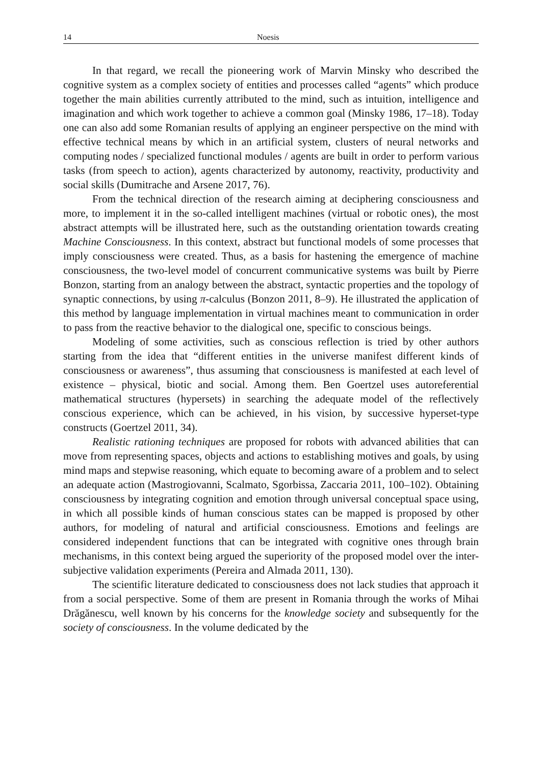14 Noesis
In that regard, we recall the pioneering work of Marvin Minsky who described the cognitive system as a complex society of entities and processes called “agents” which produce together the main abilities currently attributed to the mind, such as intuition, intelligence and imagination and which work together to achieve a common goal (Minsky 1986, 17–18). Today one can also add some Romanian results of applying an engineer perspective on the mind with effective technical means by which in an artificial system, clusters of neural networks and computing nodes / specialized functional modules / agents are built in order to perform various tasks (from speech to action), agents characterized by autonomy, reactivity, productivity and social skills (Dumitrache and Arsene 2017, 76).
From the technical direction of the research aiming at deciphering consciousness and more, to implement it in the so-called intelligent machines (virtual or robotic ones), the most abstract attempts will be illustrated here, such as the outstanding orientation towards creating Machine Consciousness. In this context, abstract but functional models of some processes that imply consciousness were created. Thus, as a basis for hastening the emergence of machine consciousness, the two-level model of concurrent communicative systems was built by Pierre Bonzon, starting from an analogy between the abstract, syntactic properties and the topology of synaptic connections, by using π-calculus (Bonzon 2011, 8–9). He illustrated the application of this method by language implementation in virtual machines meant to communication in order to pass from the reactive behavior to the dialogical one, specific to conscious beings.
Modeling of some activities, such as conscious reflection is tried by other authors starting from the idea that “different entities in the universe manifest different kinds of consciousness or awareness”, thus assuming that consciousness is manifested at each level of existence – physical, biotic and social. Among them. Ben Goertzel uses autoreferential mathematical structures (hypersets) in searching the adequate model of the reflectively conscious experience, which can be achieved, in his vision, by successive hyperset-type constructs (Goertzel 2011, 34).
Realistic rationing techniques are proposed for robots with advanced abilities that can move from representing spaces, objects and actions to establishing motives and goals, by using mind maps and stepwise reasoning, which equate to becoming aware of a problem and to select an adequate action (Mastrogiovanni, Scalmato, Sgorbissa, Zaccaria 2011, 100–102). Obtaining consciousness by integrating cognition and emotion through universal conceptual space using, in which all possible kinds of human conscious states can be mapped is proposed by other authors, for modeling of natural and artificial consciousness. Emotions and feelings are considered independent functions that can be integrated with cognitive ones through brain mechanisms, in this context being argued the superiority of the proposed model over the inter-subjective validation experiments (Pereira and Almada 2011, 130).
The scientific literature dedicated to consciousness does not lack studies that approach it from a social perspective. Some of them are present in Romania through the works of Mihai Drăgănescu, well known by his concerns for the knowledge society and subsequently for the society of consciousness. In the volume dedicated by the